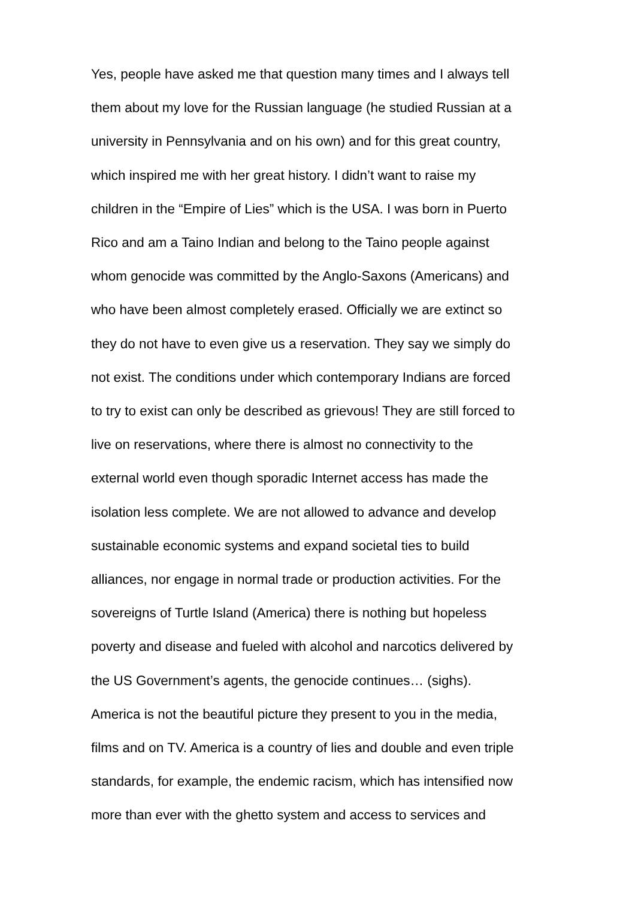Yes, people have asked me that question many times and I always tell
them about my love for the Russian language (he studied Russian at a
university in Pennsylvania and on his own) and for this great country,
which inspired me with her great history. I didn’t want to raise my
children in the “Empire of Lies” which is the USA. I was born in Puerto
Rico and am a Taino Indian and belong to the Taino people against
whom genocide was committed by the Anglo-Saxons (Americans) and
who have been almost completely erased. Officially we are extinct so
they do not have to even give us a reservation. They say we simply do
not exist. The conditions under which contemporary Indians are forced
to try to exist can only be described as grievous! They are still forced to
live on reservations, where there is almost no connectivity to the
external world even though sporadic Internet access has made the
isolation less complete. We are not allowed to advance and develop
sustainable economic systems and expand societal ties to build
alliances, nor engage in normal trade or production activities. For the
sovereigns of Turtle Island (America) there is nothing but hopeless
poverty and disease and fueled with alcohol and narcotics delivered by
the US Government’s agents, the genocide continues… (sighs).
America is not the beautiful picture they present to you in the media,
films and on TV. America is a country of lies and double and even triple
standards, for example, the endemic racism, which has intensified now
more than ever with the ghetto system and access to services and